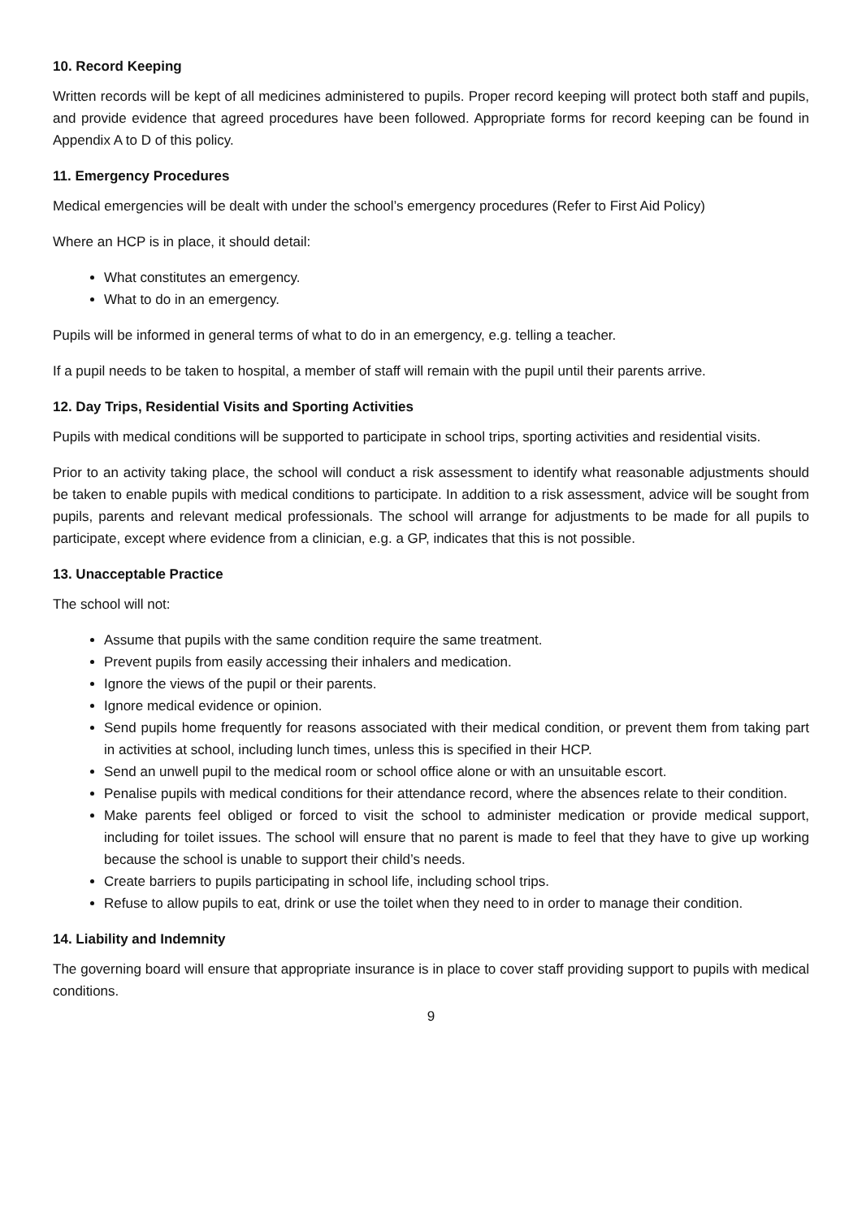10. Record Keeping
Written records will be kept of all medicines administered to pupils. Proper record keeping will protect both staff and pupils, and provide evidence that agreed procedures have been followed. Appropriate forms for record keeping can be found in Appendix A to D of this policy.
11. Emergency Procedures
Medical emergencies will be dealt with under the school’s emergency procedures (Refer to First Aid Policy)
Where an HCP is in place, it should detail:
What constitutes an emergency.
What to do in an emergency.
Pupils will be informed in general terms of what to do in an emergency, e.g. telling a teacher.
If a pupil needs to be taken to hospital, a member of staff will remain with the pupil until their parents arrive.
12. Day Trips, Residential Visits and Sporting Activities
Pupils with medical conditions will be supported to participate in school trips, sporting activities and residential visits.
Prior to an activity taking place, the school will conduct a risk assessment to identify what reasonable adjustments should be taken to enable pupils with medical conditions to participate. In addition to a risk assessment, advice will be sought from pupils, parents and relevant medical professionals. The school will arrange for adjustments to be made for all pupils to participate, except where evidence from a clinician, e.g. a GP, indicates that this is not possible.
13. Unacceptable Practice
The school will not:
Assume that pupils with the same condition require the same treatment.
Prevent pupils from easily accessing their inhalers and medication.
Ignore the views of the pupil or their parents.
Ignore medical evidence or opinion.
Send pupils home frequently for reasons associated with their medical condition, or prevent them from taking part in activities at school, including lunch times, unless this is specified in their HCP.
Send an unwell pupil to the medical room or school office alone or with an unsuitable escort.
Penalise pupils with medical conditions for their attendance record, where the absences relate to their condition.
Make parents feel obliged or forced to visit the school to administer medication or provide medical support, including for toilet issues. The school will ensure that no parent is made to feel that they have to give up working because the school is unable to support their child’s needs.
Create barriers to pupils participating in school life, including school trips.
Refuse to allow pupils to eat, drink or use the toilet when they need to in order to manage their condition.
14. Liability and Indemnity
The governing board will ensure that appropriate insurance is in place to cover staff providing support to pupils with medical conditions.
9